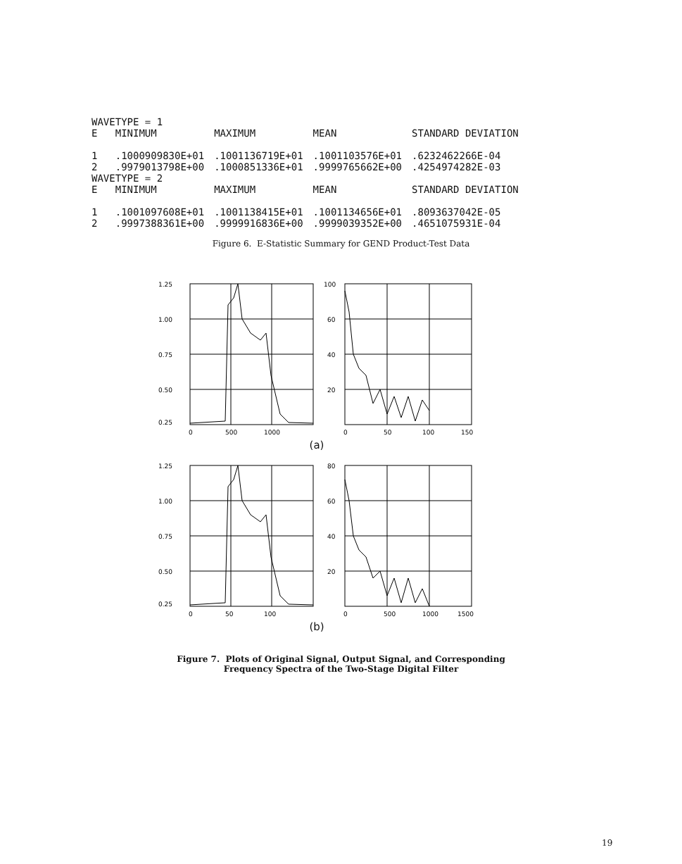| WAVETYPE = 1 | | | |
| E MINIMUM | MAXIMUM | MEAN | STANDARD DEVIATION |
| 1 .1000909830E+01 | .1001136719E+01 | .1001103576E+01 | .6232462266E-04 |
| 2 .9979013798E+00 | .1000851336E+01 | .9999765662E+00 | .4254974282E-03 |
| WAVETYPE = 2 | | | |
| E MINIMUM | MAXIMUM | MEAN | STANDARD DEVIATION |
| 1 .1001097608E+01 | .1001138415E+01 | .1001134656E+01 | .8093637042E-05 |
| 2 .9997388361E+00 | .9999916836E+00 | .9999039352E+00 | .4651075931E-04 |
Figure 6. E-Statistic Summary for GEND Product-Test Data
1.25
1.00
0.75
0.50
0.25
0
500
1000
100
60
40
20
0
50
100
150
(a)
1.25
1.00
0.75
0.50
0.25
0
50
100
80
60
40
20
0
500
1000
1500
(b)
Figure 7. Plots of Original Signal, Output Signal, and Corresponding
Frequency Spectra of the Two-Stage Digital Filter
19